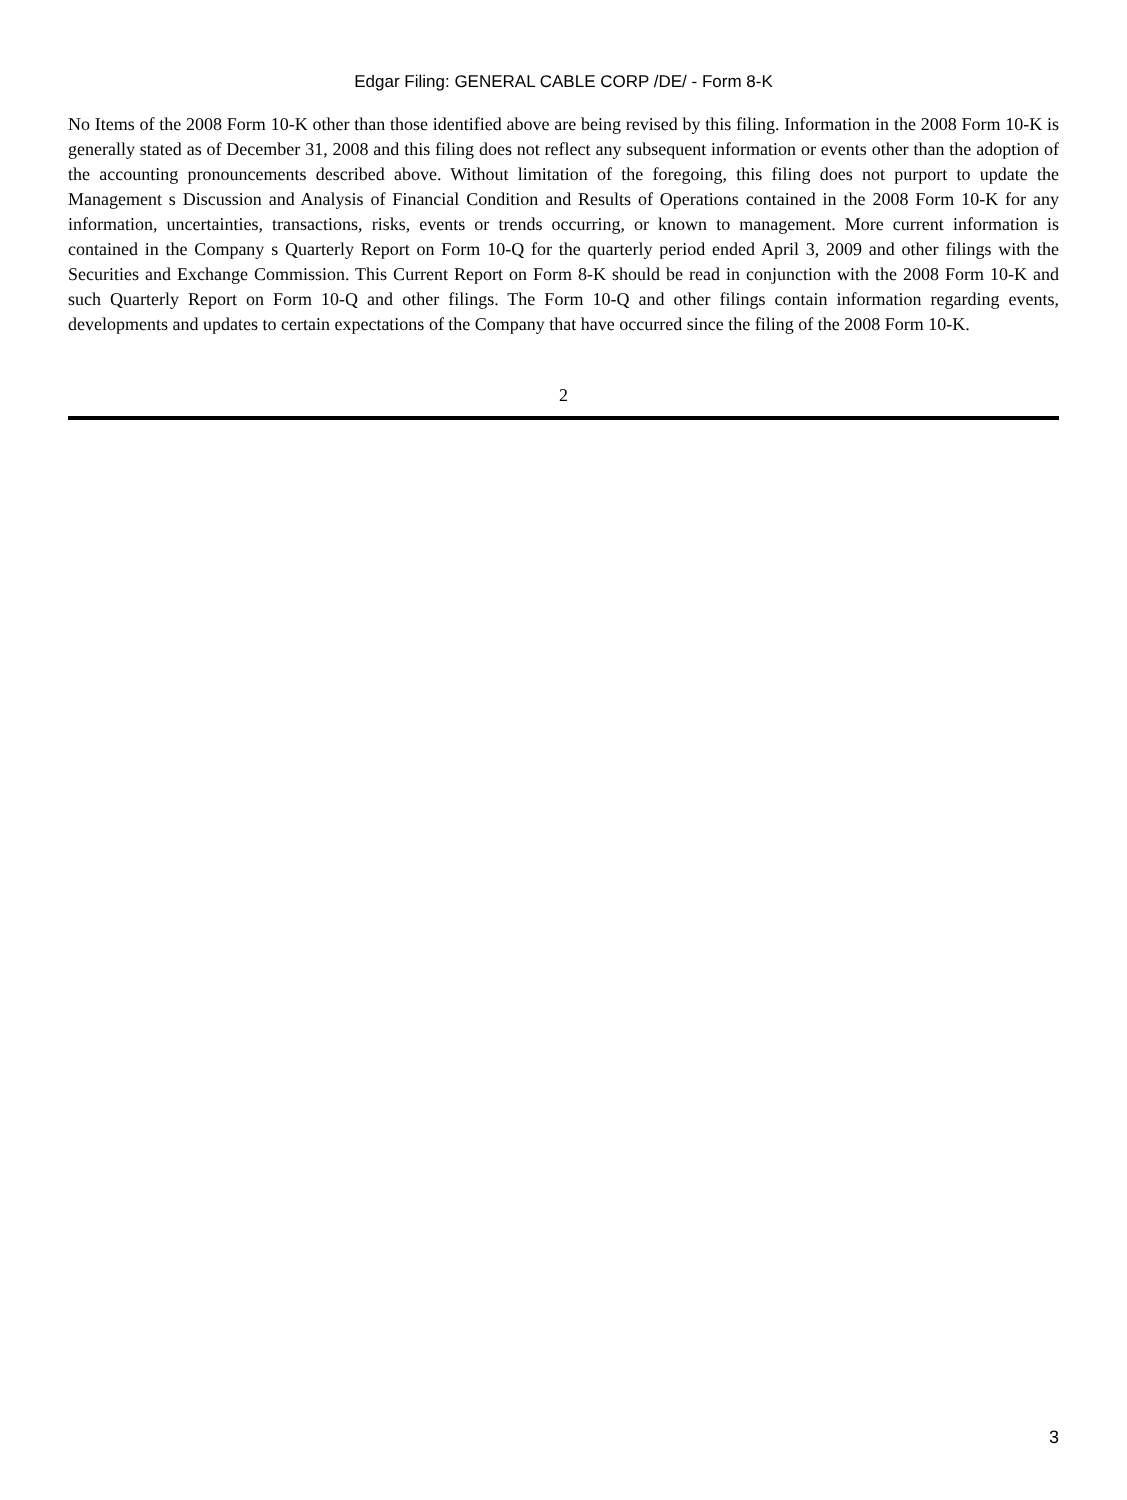Edgar Filing: GENERAL CABLE CORP /DE/ - Form 8-K
No Items of the 2008 Form 10-K other than those identified above are being revised by this filing. Information in the 2008 Form 10-K is generally stated as of December 31, 2008 and this filing does not reflect any subsequent information or events other than the adoption of the accounting pronouncements described above. Without limitation of the foregoing, this filing does not purport to update the Management s Discussion and Analysis of Financial Condition and Results of Operations contained in the 2008 Form 10-K for any information, uncertainties, transactions, risks, events or trends occurring, or known to management. More current information is contained in the Company s Quarterly Report on Form 10-Q for the quarterly period ended April 3, 2009 and other filings with the Securities and Exchange Commission. This Current Report on Form 8-K should be read in conjunction with the 2008 Form 10-K and such Quarterly Report on Form 10-Q and other filings. The Form 10-Q and other filings contain information regarding events, developments and updates to certain expectations of the Company that have occurred since the filing of the 2008 Form 10-K.
2
3